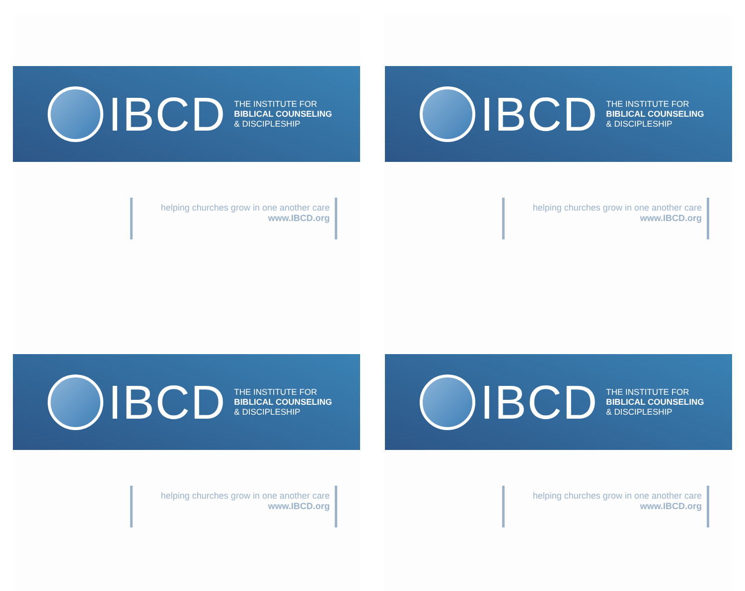IBCD
THE INSTITUTE FOR
BIBLICAL COUNSELING
& DISCIPLESHIP
helping churches grow in one another care
www.IBCD.org
IBCD
THE INSTITUTE FOR
BIBLICAL COUNSELING
& DISCIPLESHIP
helping churches grow in one another care
www.IBCD.org
IBCD
THE INSTITUTE FOR
BIBLICAL COUNSELING
& DISCIPLESHIP
helping churches grow in one another care
www.IBCD.org
IBCD
THE INSTITUTE FOR
BIBLICAL COUNSELING
& DISCIPLESHIP
helping churches grow in one another care
www.IBCD.org